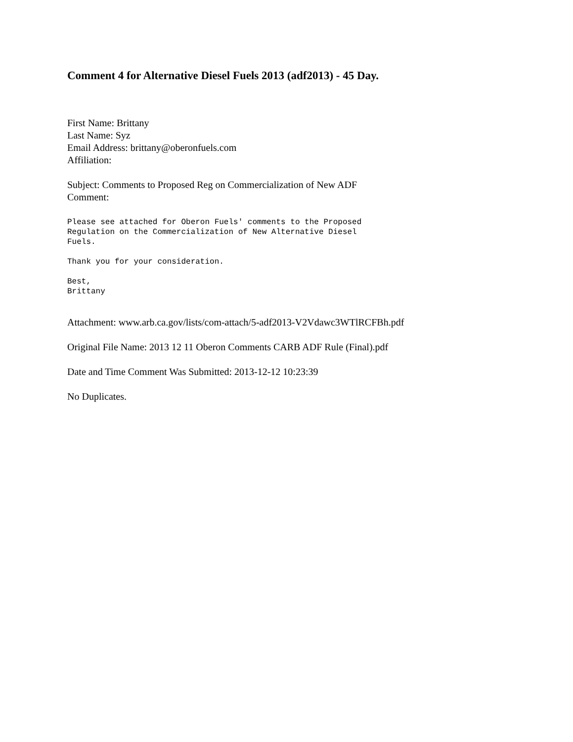Comment 4 for Alternative Diesel Fuels 2013 (adf2013) - 45 Day.
First Name: Brittany
Last Name: Syz
Email Address: brittany@oberonfuels.com
Affiliation:
Subject: Comments to Proposed Reg on Commercialization of New ADF
Comment:
Please see attached for Oberon Fuels' comments to the Proposed
Regulation on the Commercialization of New Alternative Diesel
Fuels.
Thank you for your consideration.
Best,
Brittany
Attachment: www.arb.ca.gov/lists/com-attach/5-adf2013-V2Vdawc3WTlRCFBh.pdf
Original File Name: 2013 12 11 Oberon Comments CARB ADF Rule (Final).pdf
Date and Time Comment Was Submitted: 2013-12-12 10:23:39
No Duplicates.